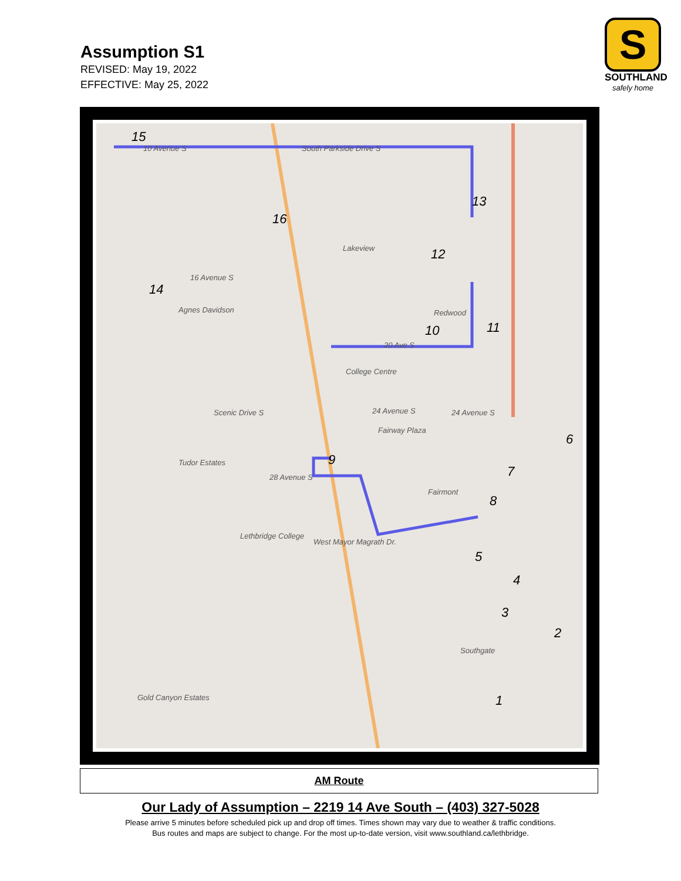Assumption S1
REVISED: May 19, 2022
EFFECTIVE: May 25, 2022
S
SOUTHLAND
safely home
15
16
13
12
14
10 11
9
6
7
8
5
4
3
2
1
10 Avenue S South Parkside Drive S
Lakeview
16 Avenue S
Agnes Davidson Redwood
20 Ave S
College Centre
Scenic Drive S 24 Avenue S 24 Avenue S
Fairway Plaza
Tudor Estates
28 Avenue S
Fairmont
Lethbridge College
West Mayor Magrath Dr.
Southgate
Gold Canyon Estates
AM Route
Our Lady of Assumption – 2219 14 Ave South – (403) 327-5028
Please arrive 5 minutes before scheduled pick up and drop off times. Times shown may vary due to weather & traffic conditions.
Bus routes and maps are subject to change. For the most up-to-date version, visit www.southland.ca/lethbridge.